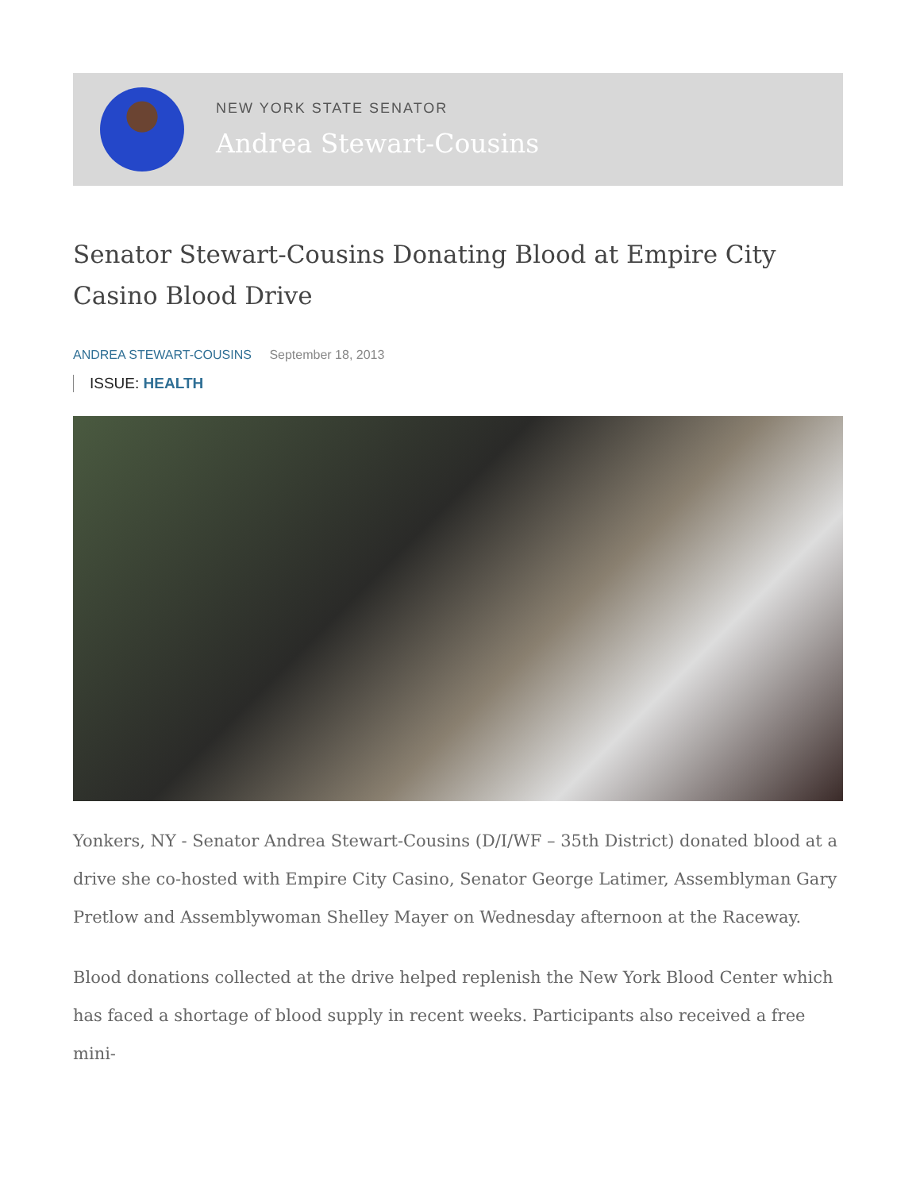NEW YORK STATE SENATOR
Andrea Stewart-Cousins
Senator Stewart-Cousins Donating Blood at Empire City Casino Blood Drive
ANDREA STEWART-COUSINS September 18, 2013
ISSUE: HEALTH
Yonkers, NY - Senator Andrea Stewart-Cousins (D/I/WF – 35th District) donated blood at a drive she co-hosted with Empire City Casino, Senator George Latimer, Assemblyman Gary Pretlow and Assemblywoman Shelley Mayer on Wednesday afternoon at the Raceway.
Blood donations collected at the drive helped replenish the New York Blood Center which has faced a shortage of blood supply in recent weeks. Participants also received a free mini-